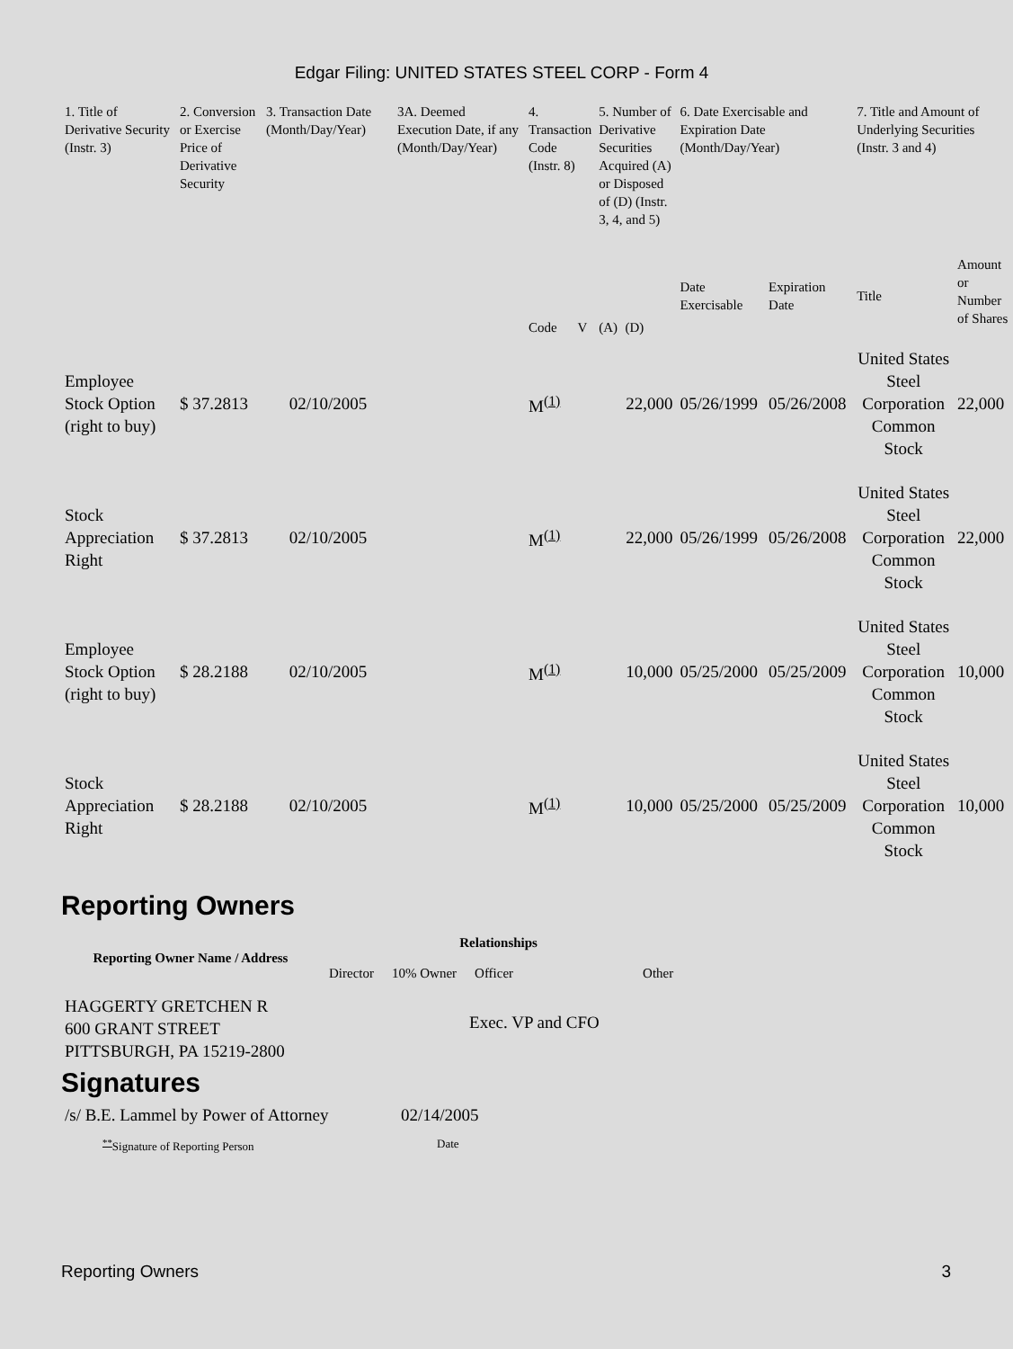Edgar Filing: UNITED STATES STEEL CORP - Form 4
| 1. Title of Derivative Security (Instr. 3) | 2. Conversion or Exercise Price of Derivative Security | 3. Transaction Date (Month/Day/Year) | 3A. Deemed Execution Date, if any (Month/Day/Year) | 4. Transaction Code (Instr. 8) | | 5. Number of Derivative Securities Acquired (A) or Disposed of (D) (Instr. 3, 4, and 5) | | 6. Date Exercisable and Expiration Date (Month/Day/Year) | | 7. Title and Amount of Underlying Securities (Instr. 3 and 4) | |
| --- | --- | --- | --- | --- | --- | --- | --- | --- | --- | --- | --- |
| | | | | Code | V | (A) | (D) | Date Exercisable | Expiration Date | Title | Amount or Number of Shares |
| Employee Stock Option (right to buy) | $ 37.2813 | 02/10/2005 | | M<sup>(1)</sup> | | | 22,000 | 05/26/1999 | 05/26/2008 | United States Steel Corporation Common Stock | 22,000 |
| Stock Appreciation Right | $ 37.2813 | 02/10/2005 | | M<sup>(1)</sup> | | | 22,000 | 05/26/1999 | 05/26/2008 | United States Steel Corporation Common Stock | 22,000 |
| Employee Stock Option (right to buy) | $ 28.2188 | 02/10/2005 | | M<sup>(1)</sup> | | | 10,000 | 05/25/2000 | 05/25/2009 | United States Steel Corporation Common Stock | 10,000 |
| Stock Appreciation Right | $ 28.2188 | 02/10/2005 | | M<sup>(1)</sup> | | | 10,000 | 05/25/2000 | 05/25/2009 | United States Steel Corporation Common Stock | 10,000 |
Reporting Owners
| Reporting Owner Name / Address | Relationships | | | |
| --- | --- | --- | --- | --- |
| | Director | 10% Owner | Officer | Other |
| HAGGERTY GRETCHEN R 600 GRANT STREET PITTSBURGH, PA 15219-2800 | | | Exec. VP and CFO | |
Signatures
| /s/ B.E. Lammel by Power of Attorney | 02/14/2005 |
| <sup>**</sup> Signature of Reporting Person | Date |
Reporting Owners 3